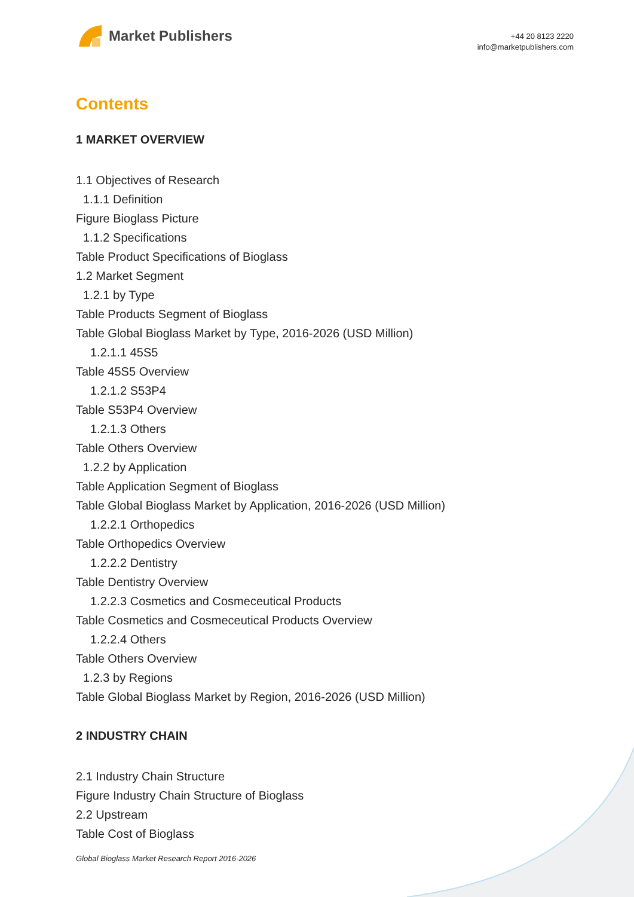Market Publishers
+44 20 8123 2220
info@marketpublishers.com
Contents
1 MARKET OVERVIEW
1.1 Objectives of Research
1.1.1 Definition
Figure Bioglass Picture
1.1.2 Specifications
Table Product Specifications of Bioglass
1.2 Market Segment
1.2.1 by Type
Table Products Segment of Bioglass
Table Global Bioglass Market by Type, 2016-2026 (USD Million)
1.2.1.1 45S5
Table 45S5 Overview
1.2.1.2 S53P4
Table S53P4 Overview
1.2.1.3 Others
Table Others Overview
1.2.2 by Application
Table Application Segment of Bioglass
Table Global Bioglass Market by Application, 2016-2026 (USD Million)
1.2.2.1 Orthopedics
Table Orthopedics Overview
1.2.2.2 Dentistry
Table Dentistry Overview
1.2.2.3 Cosmetics and Cosmeceutical Products
Table Cosmetics and Cosmeceutical Products Overview
1.2.2.4 Others
Table Others Overview
1.2.3 by Regions
Table Global Bioglass Market by Region, 2016-2026 (USD Million)
2 INDUSTRY CHAIN
2.1 Industry Chain Structure
Figure Industry Chain Structure of Bioglass
2.2 Upstream
Table Cost of Bioglass
Global Bioglass Market Research Report 2016-2026